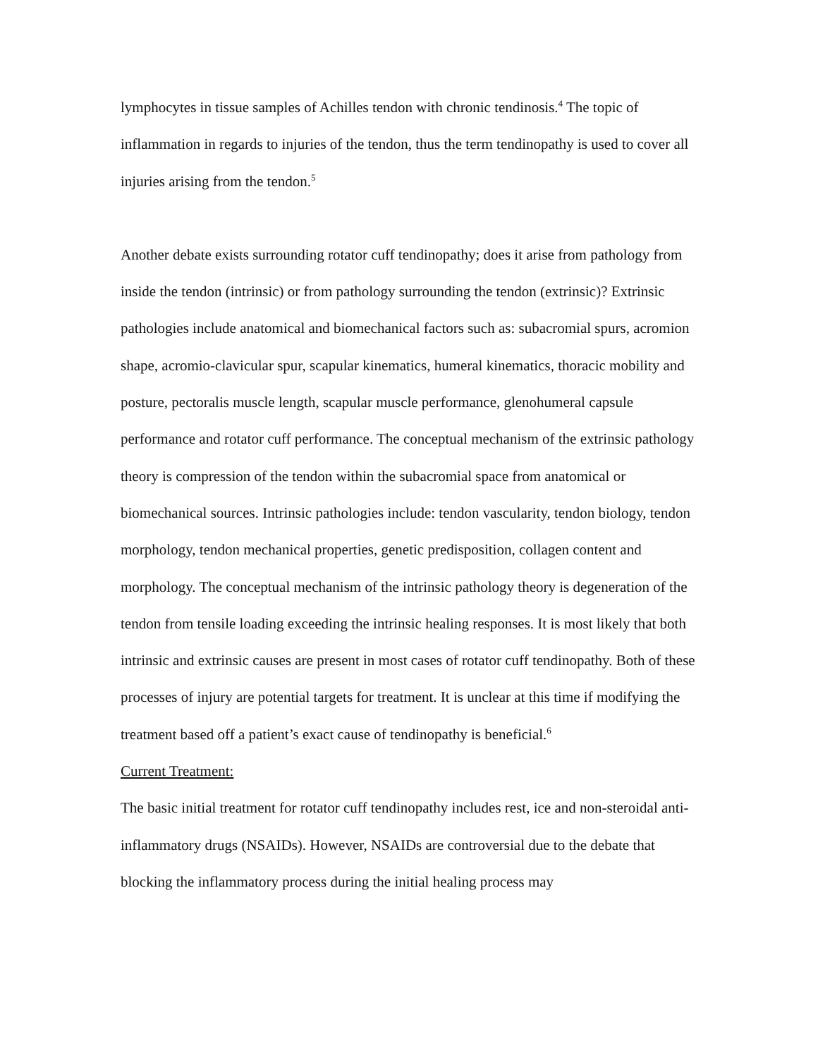lymphocytes in tissue samples of Achilles tendon with chronic tendinosis.<sup>4</sup> The topic of inflammation in regards to injuries of the tendon, thus the term tendinopathy is used to cover all injuries arising from the tendon.<sup>5</sup>
Another debate exists surrounding rotator cuff tendinopathy; does it arise from pathology from inside the tendon (intrinsic) or from pathology surrounding the tendon (extrinsic)? Extrinsic pathologies include anatomical and biomechanical factors such as: subacromial spurs, acromion shape, acromio-clavicular spur, scapular kinematics, humeral kinematics, thoracic mobility and posture, pectoralis muscle length, scapular muscle performance, glenohumeral capsule performance and rotator cuff performance. The conceptual mechanism of the extrinsic pathology theory is compression of the tendon within the subacromial space from anatomical or biomechanical sources. Intrinsic pathologies include: tendon vascularity, tendon biology, tendon morphology, tendon mechanical properties, genetic predisposition, collagen content and morphology. The conceptual mechanism of the intrinsic pathology theory is degeneration of the tendon from tensile loading exceeding the intrinsic healing responses. It is most likely that both intrinsic and extrinsic causes are present in most cases of rotator cuff tendinopathy. Both of these processes of injury are potential targets for treatment. It is unclear at this time if modifying the treatment based off a patient’s exact cause of tendinopathy is beneficial.<sup>6</sup>
Current Treatment:
The basic initial treatment for rotator cuff tendinopathy includes rest, ice and non-steroidal anti-inflammatory drugs (NSAIDs). However, NSAIDs are controversial due to the debate that blocking the inflammatory process during the initial healing process may